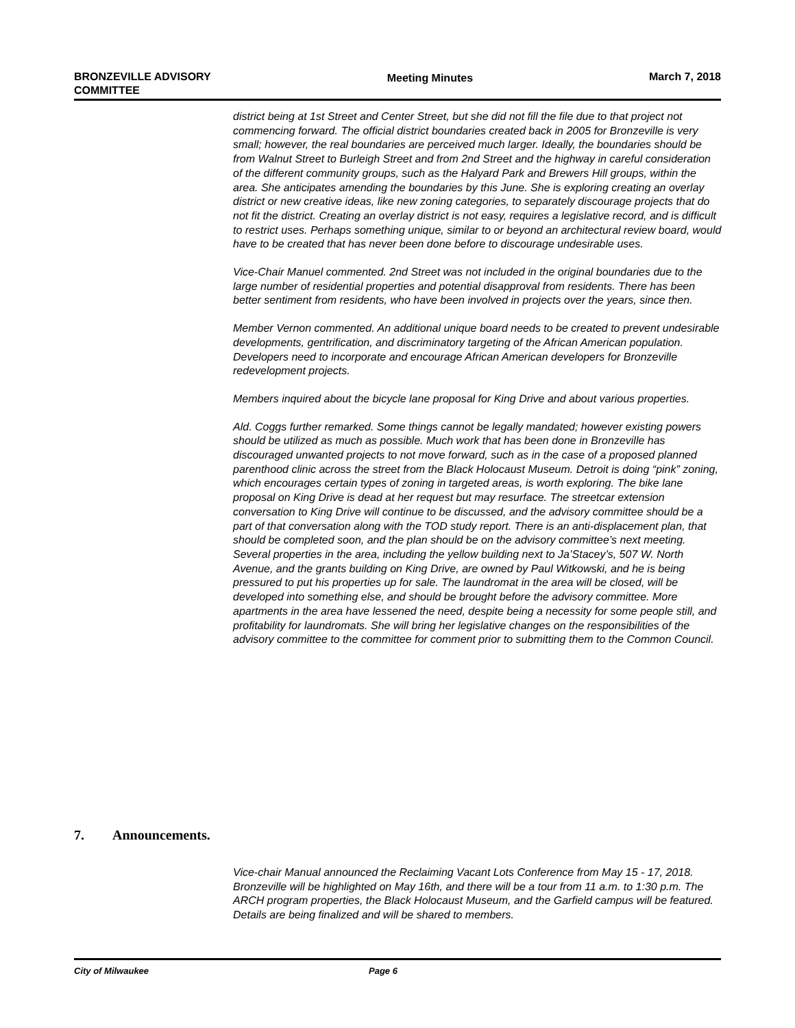BRONZEVILLE ADVISORY
COMMITTEE
Meeting Minutes March 7, 2018
district being at 1st Street and Center Street, but she did not fill the file due to that project not commencing forward. The official district boundaries created back in 2005 for Bronzeville is very small; however, the real boundaries are perceived much larger. Ideally, the boundaries should be from Walnut Street to Burleigh Street and from 2nd Street and the highway in careful consideration of the different community groups, such as the Halyard Park and Brewers Hill groups, within the area. She anticipates amending the boundaries by this June. She is exploring creating an overlay district or new creative ideas, like new zoning categories, to separately discourage projects that do not fit the district. Creating an overlay district is not easy, requires a legislative record, and is difficult to restrict uses. Perhaps something unique, similar to or beyond an architectural review board, would have to be created that has never been done before to discourage undesirable uses.
Vice-Chair Manuel commented. 2nd Street was not included in the original boundaries due to the large number of residential properties and potential disapproval from residents. There has been better sentiment from residents, who have been involved in projects over the years, since then.
Member Vernon commented. An additional unique board needs to be created to prevent undesirable developments, gentrification, and discriminatory targeting of the African American population. Developers need to incorporate and encourage African American developers for Bronzeville redevelopment projects.
Members inquired about the bicycle lane proposal for King Drive and about various properties.
Ald. Coggs further remarked. Some things cannot be legally mandated; however existing powers should be utilized as much as possible. Much work that has been done in Bronzeville has discouraged unwanted projects to not move forward, such as in the case of a proposed planned parenthood clinic across the street from the Black Holocaust Museum. Detroit is doing “pink” zoning, which encourages certain types of zoning in targeted areas, is worth exploring. The bike lane proposal on King Drive is dead at her request but may resurface. The streetcar extension conversation to King Drive will continue to be discussed, and the advisory committee should be a part of that conversation along with the TOD study report. There is an anti-displacement plan, that should be completed soon, and the plan should be on the advisory committee’s next meeting. Several properties in the area, including the yellow building next to Ja’Stacey’s, 507 W. North Avenue, and the grants building on King Drive, are owned by Paul Witkowski, and he is being pressured to put his properties up for sale. The laundromat in the area will be closed, will be developed into something else, and should be brought before the advisory committee. More apartments in the area have lessened the need, despite being a necessity for some people still, and profitability for laundromats. She will bring her legislative changes on the responsibilities of the advisory committee to the committee for comment prior to submitting them to the Common Council.
7. Announcements.
Vice-chair Manual announced the Reclaiming Vacant Lots Conference from May 15 - 17, 2018. Bronzeville will be highlighted on May 16th, and there will be a tour from 11 a.m. to 1:30 p.m. The ARCH program properties, the Black Holocaust Museum, and the Garfield campus will be featured. Details are being finalized and will be shared to members.
City of Milwaukee Page 6